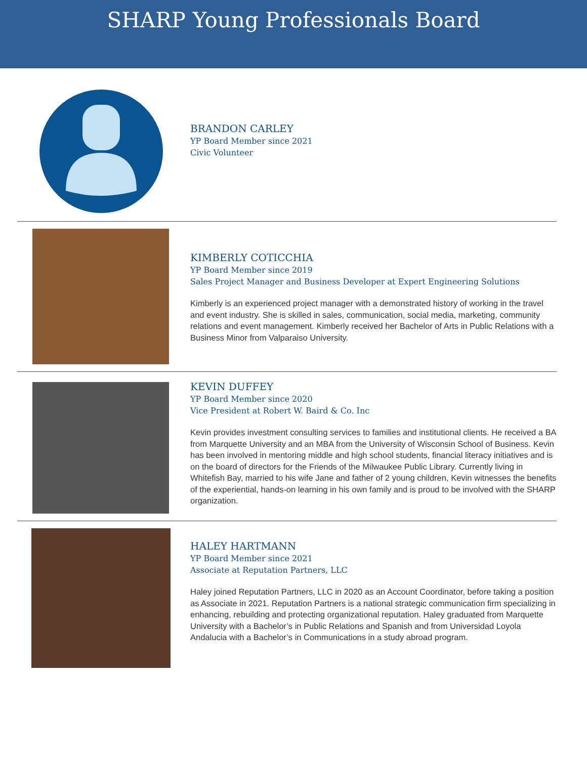SHARP Young Professionals Board
BRANDON CARLEY
YP Board Member since 2021
Civic Volunteer
KIMBERLY COTICCHIA
YP Board Member since 2019
Sales Project Manager and Business Developer at Expert Engineering Solutions
Kimberly is an experienced project manager with a demonstrated history of working in the travel and event industry. She is skilled in sales, communication, social media, marketing, community relations and event management. Kimberly received her Bachelor of Arts in Public Relations with a Business Minor from Valparaiso University.
KEVIN DUFFEY
YP Board Member since 2020
Vice President at Robert W. Baird & Co. Inc
Kevin provides investment consulting services to families and institutional clients. He received a BA from Marquette University and an MBA from the University of Wisconsin School of Business. Kevin has been involved in mentoring middle and high school students, financial literacy initiatives and is on the board of directors for the Friends of the Milwaukee Public Library. Currently living in Whitefish Bay, married to his wife Jane and father of 2 young children, Kevin witnesses the benefits of the experiential, hands-on learning in his own family and is proud to be involved with the SHARP organization.
HALEY HARTMANN
YP Board Member since 2021
Associate at Reputation Partners, LLC
Haley joined Reputation Partners, LLC in 2020 as an Account Coordinator, before taking a position as Associate in 2021. Reputation Partners is a national strategic communication firm specializing in enhancing, rebuilding and protecting organizational reputation. Haley graduated from Marquette University with a Bachelor’s in Public Relations and Spanish and from Universidad Loyola Andalucia with a Bachelor’s in Communications in a study abroad program.